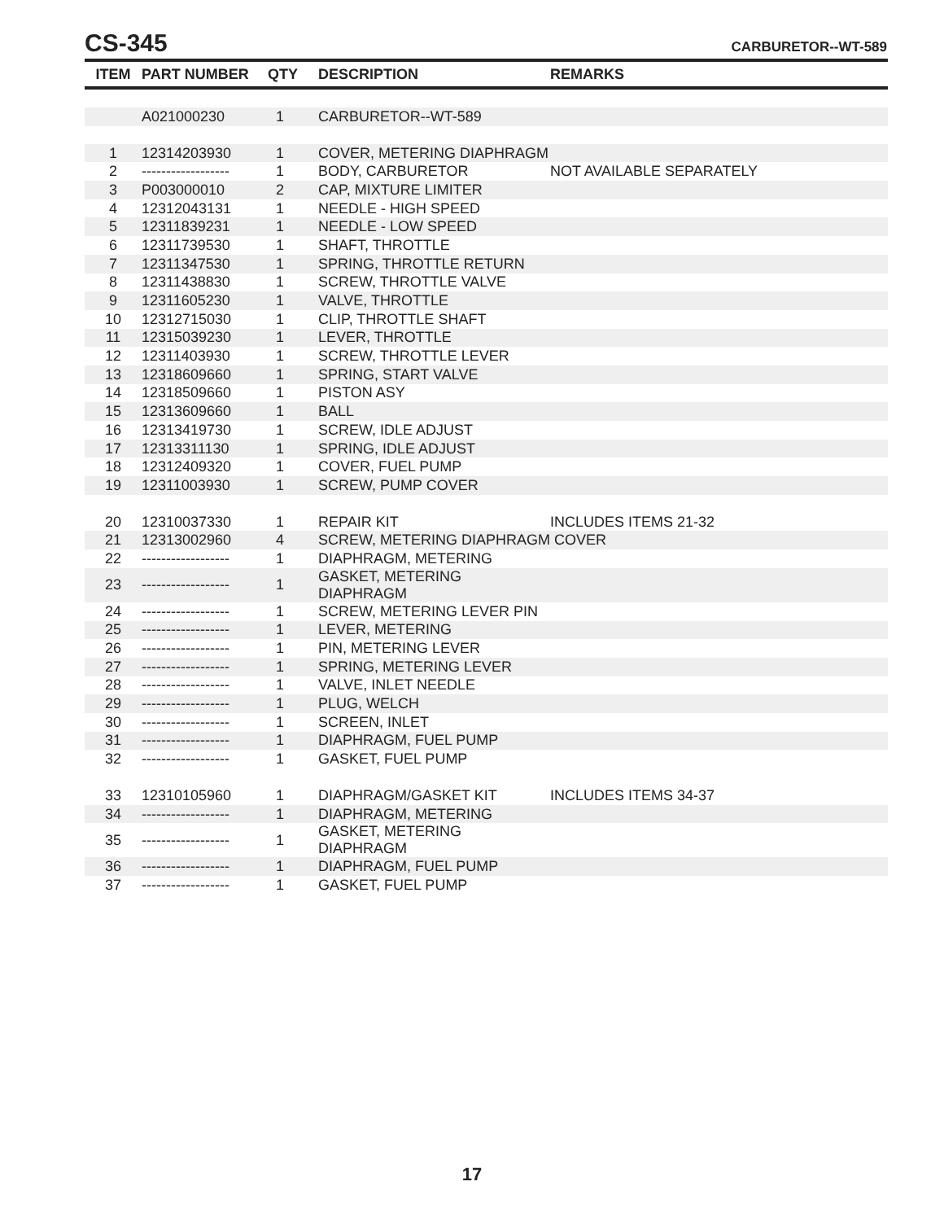CS-345 CARBURETOR--WT-589
| ITEM | PART NUMBER | QTY | DESCRIPTION | REMARKS |
| --- | --- | --- | --- | --- |
| | A021000230 | 1 | CARBURETOR--WT-589 | |
| 1 | 12314203930 | 1 | COVER, METERING DIAPHRAGM | |
| 2 | ------------------ | 1 | BODY, CARBURETOR | NOT AVAILABLE SEPARATELY |
| 3 | P003000010 | 2 | CAP, MIXTURE LIMITER | |
| 4 | 12312043131 | 1 | NEEDLE - HIGH SPEED | |
| 5 | 12311839231 | 1 | NEEDLE - LOW SPEED | |
| 6 | 12311739530 | 1 | SHAFT, THROTTLE | |
| 7 | 12311347530 | 1 | SPRING, THROTTLE RETURN | |
| 8 | 12311438830 | 1 | SCREW, THROTTLE VALVE | |
| 9 | 12311605230 | 1 | VALVE, THROTTLE | |
| 10 | 12312715030 | 1 | CLIP, THROTTLE SHAFT | |
| 11 | 12315039230 | 1 | LEVER, THROTTLE | |
| 12 | 12311403930 | 1 | SCREW, THROTTLE LEVER | |
| 13 | 12318609660 | 1 | SPRING, START VALVE | |
| 14 | 12318509660 | 1 | PISTON ASY | |
| 15 | 12313609660 | 1 | BALL | |
| 16 | 12313419730 | 1 | SCREW, IDLE ADJUST | |
| 17 | 12313311130 | 1 | SPRING, IDLE ADJUST | |
| 18 | 12312409320 | 1 | COVER, FUEL PUMP | |
| 19 | 12311003930 | 1 | SCREW, PUMP COVER | |
| 20 | 12310037330 | 1 | REPAIR KIT | INCLUDES ITEMS 21-32 |
| 21 | 12313002960 | 4 | SCREW, METERING DIAPHRAGM COVER | |
| 22 | ------------------ | 1 | DIAPHRAGM, METERING | |
| 23 | ------------------ | 1 | GASKET, METERING DIAPHRAGM | |
| 24 | ------------------ | 1 | SCREW, METERING LEVER PIN | |
| 25 | ------------------ | 1 | LEVER, METERING | |
| 26 | ------------------ | 1 | PIN, METERING LEVER | |
| 27 | ------------------ | 1 | SPRING, METERING LEVER | |
| 28 | ------------------ | 1 | VALVE, INLET NEEDLE | |
| 29 | ------------------ | 1 | PLUG, WELCH | |
| 30 | ------------------ | 1 | SCREEN, INLET | |
| 31 | ------------------ | 1 | DIAPHRAGM, FUEL PUMP | |
| 32 | ------------------ | 1 | GASKET, FUEL PUMP | |
| 33 | 12310105960 | 1 | DIAPHRAGM/GASKET KIT | INCLUDES ITEMS 34-37 |
| 34 | ------------------ | 1 | DIAPHRAGM, METERING | |
| 35 | ------------------ | 1 | GASKET, METERING DIAPHRAGM | |
| 36 | ------------------ | 1 | DIAPHRAGM, FUEL PUMP | |
| 37 | ------------------ | 1 | GASKET, FUEL PUMP | |
17